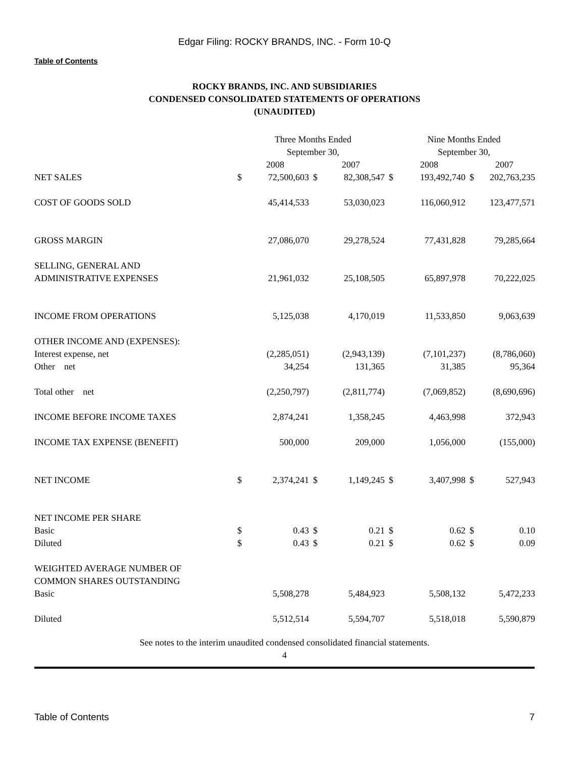Edgar Filing: ROCKY BRANDS, INC. - Form 10-Q
Table of Contents
ROCKY BRANDS, INC. AND SUBSIDIARIES
CONDENSED CONSOLIDATED STATEMENTS OF OPERATIONS
(UNAUDITED)
| | Three Months Ended September 30, | | | | Nine Months Ended September 30, | | | |
| | 2008 | | 2007 | | 2008 | | 2007 | |
| NET SALES | $ | 72,500,603 | $ | 82,308,547 | $ | 193,492,740 | $ | 202,763,235 |
| COST OF GOODS SOLD | | 45,414,533 | | 53,030,023 | | 116,060,912 | | 123,477,571 |
| GROSS MARGIN | | 27,086,070 | | 29,278,524 | | 77,431,828 | | 79,285,664 |
| SELLING, GENERAL AND ADMINISTRATIVE EXPENSES | | 21,961,032 | | 25,108,505 | | 65,897,978 | | 70,222,025 |
| INCOME FROM OPERATIONS | | 5,125,038 | | 4,170,019 | | 11,533,850 | | 9,063,639 |
| OTHER INCOME AND (EXPENSES): | | | | | | | | |
| Interest expense, net | | (2,285,051) | | (2,943,139) | | (7,101,237) | | (8,786,060) |
| Other net | | 34,254 | | 131,365 | | 31,385 | | 95,364 |
| Total other net | | (2,250,797) | | (2,811,774) | | (7,069,852) | | (8,690,696) |
| INCOME BEFORE INCOME TAXES | | 2,874,241 | | 1,358,245 | | 4,463,998 | | 372,943 |
| INCOME TAX EXPENSE (BENEFIT) | | 500,000 | | 209,000 | | 1,056,000 | | (155,000) |
| NET INCOME | $ | 2,374,241 | $ | 1,149,245 | $ | 3,407,998 | $ | 527,943 |
| NET INCOME PER SHARE | | | | | | | | |
| Basic | $ | 0.43 | $ | 0.21 | $ | 0.62 | $ | 0.10 |
| Diluted | $ | 0.43 | $ | 0.21 | $ | 0.62 | $ | 0.09 |
| WEIGHTED AVERAGE NUMBER OF COMMON SHARES OUTSTANDING | | | | | | | | |
| Basic | | 5,508,278 | | 5,484,923 | | 5,508,132 | | 5,472,233 |
| Diluted | | 5,512,514 | | 5,594,707 | | 5,518,018 | | 5,590,879 |
See notes to the interim unaudited condensed consolidated financial statements.
4
Table of Contents 7